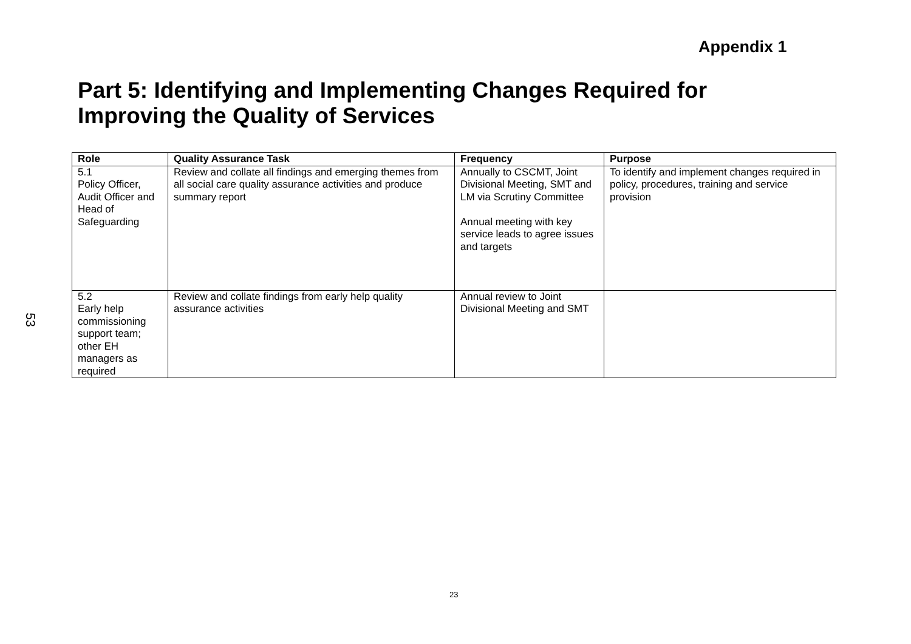Appendix 1
Part 5: Identifying and Implementing Changes Required for Improving the Quality of Services
53
| Role | Quality Assurance Task | Frequency | Purpose |
| --- | --- | --- | --- |
| 5.1 Policy Officer, Audit Officer and Head of Safeguarding | Review and collate all findings and emerging themes from all social care quality assurance activities and produce summary report | Annually to CSCMT, Joint Divisional Meeting, SMT and LM via Scrutiny Committee Annual meeting with key service leads to agree issues and targets | To identify and implement changes required in policy, procedures, training and service provision |
| 5.2 Early help commissioning support team; other EH managers as required | Review and collate findings from early help quality assurance activities | Annual review to Joint Divisional Meeting and SMT | |
23